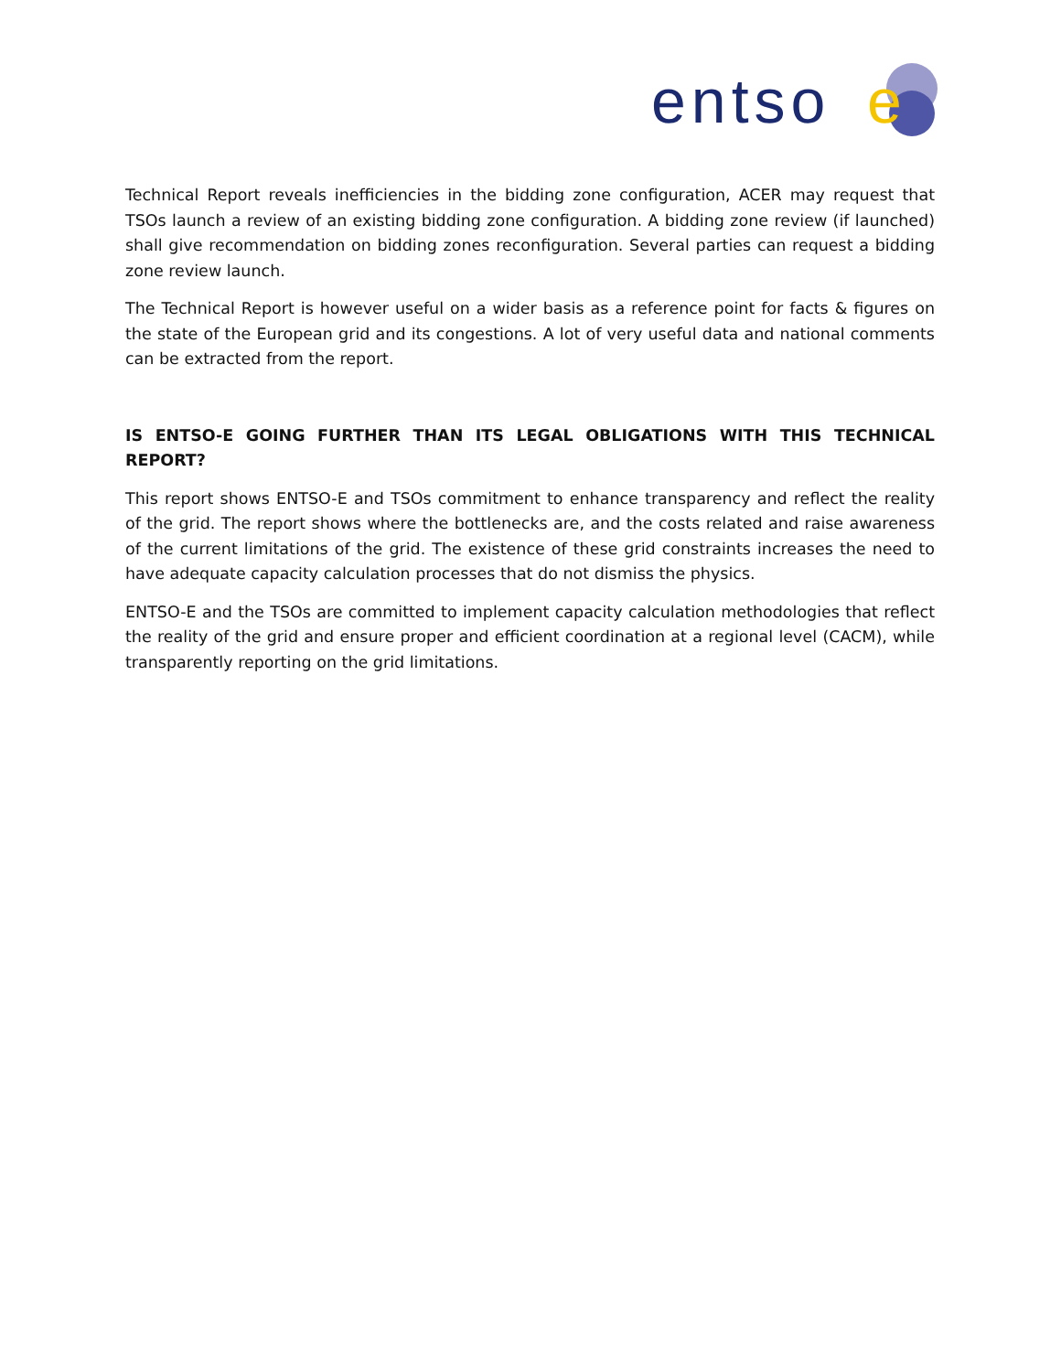entso
e
Technical Report reveals inefficiencies in the bidding zone configuration, ACER may request that TSOs launch a review of an existing bidding zone configuration. A bidding zone review (if launched) shall give recommendation on bidding zones reconfiguration. Several parties can request a bidding zone review launch.
The Technical Report is however useful on a wider basis as a reference point for facts & figures on the state of the European grid and its congestions. A lot of very useful data and national comments can be extracted from the report.
IS ENTSO-E GOING FURTHER THAN ITS LEGAL OBLIGATIONS WITH THIS TECHNICAL REPORT?
This report shows ENTSO-E and TSOs commitment to enhance transparency and reflect the reality of the grid. The report shows where the bottlenecks are, and the costs related and raise awareness of the current limitations of the grid. The existence of these grid constraints increases the need to have adequate capacity calculation processes that do not dismiss the physics.
ENTSO-E and the TSOs are committed to implement capacity calculation methodologies that reflect the reality of the grid and ensure proper and efficient coordination at a regional level (CACM), while transparently reporting on the grid limitations.